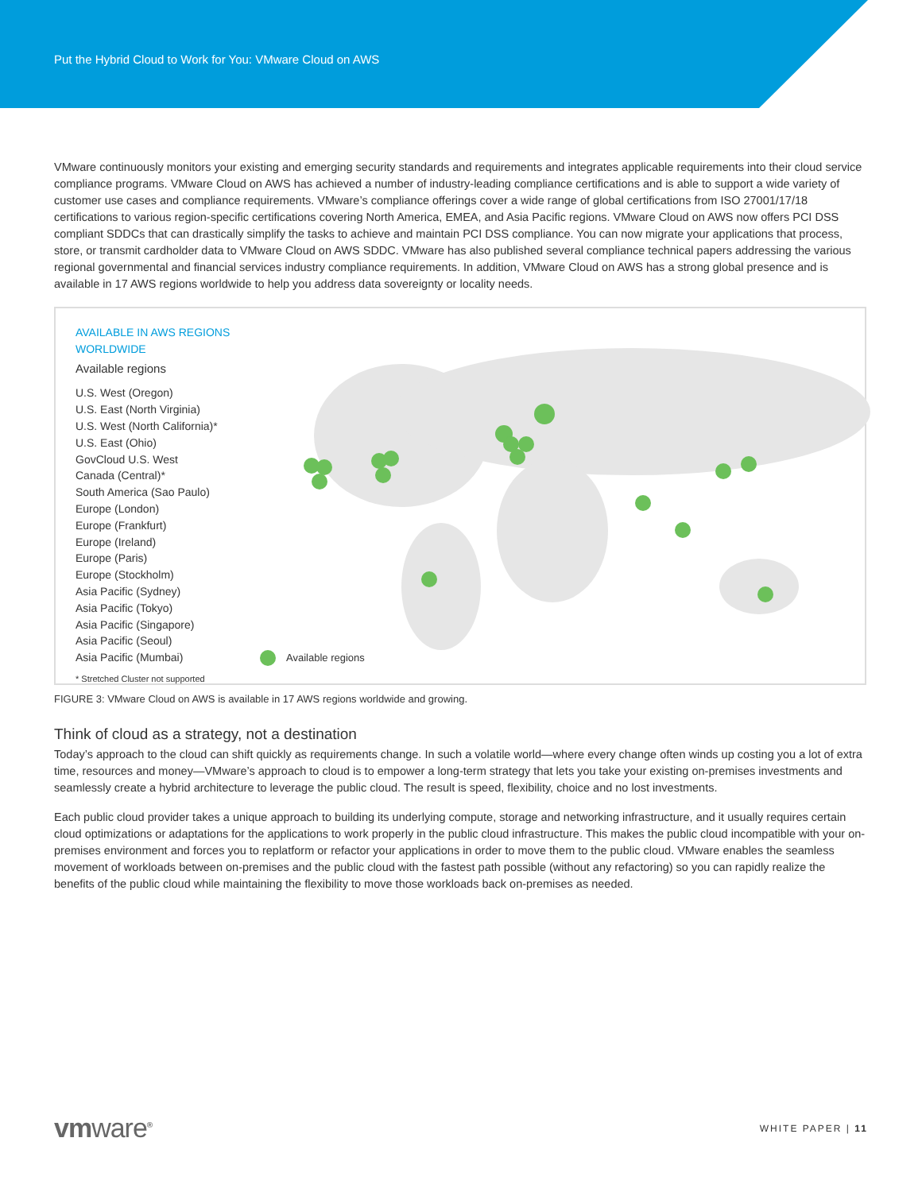Put the Hybrid Cloud to Work for You: VMware Cloud on AWS
VMware continuously monitors your existing and emerging security standards and requirements and integrates applicable requirements into their cloud service compliance programs. VMware Cloud on AWS has achieved a number of industry-leading compliance certifications and is able to support a wide variety of customer use cases and compliance requirements. VMware’s compliance offerings cover a wide range of global certifications from ISO 27001/17/18 certifications to various region-specific certifications covering North America, EMEA, and Asia Pacific regions. VMware Cloud on AWS now offers PCI DSS compliant SDDCs that can drastically simplify the tasks to achieve and maintain PCI DSS compliance. You can now migrate your applications that process, store, or transmit cardholder data to VMware Cloud on AWS SDDC. VMware has also published several compliance technical papers addressing the various regional governmental and financial services industry compliance requirements. In addition, VMware Cloud on AWS has a strong global presence and is available in 17 AWS regions worldwide to help you address data sovereignty or locality needs.
AVAILABLE IN AWS REGIONS WORLDWIDE
Available regions
U.S. West (Oregon)
U.S. East (North Virginia)
U.S. West (North California)*
U.S. East (Ohio)
GovCloud U.S. West
Canada (Central)*
South America (Sao Paulo)
Europe (London)
Europe (Frankfurt)
Europe (Ireland)
Europe (Paris)
Europe (Stockholm)
Asia Pacific (Sydney)
Asia Pacific (Tokyo)
Asia Pacific (Singapore)
Asia Pacific (Seoul)
Asia Pacific (Mumbai)
* Stretched Cluster not supported
Available regions
FIGURE 3: VMware Cloud on AWS is available in 17 AWS regions worldwide and growing.
Think of cloud as a strategy, not a destination
Today’s approach to the cloud can shift quickly as requirements change. In such a volatile world—where every change often winds up costing you a lot of extra time, resources and money—VMware’s approach to cloud is to empower a long-term strategy that lets you take your existing on-premises investments and seamlessly create a hybrid architecture to leverage the public cloud. The result is speed, flexibility, choice and no lost investments.
Each public cloud provider takes a unique approach to building its underlying compute, storage and networking infrastructure, and it usually requires certain cloud optimizations or adaptations for the applications to work properly in the public cloud infrastructure. This makes the public cloud incompatible with your on-premises environment and forces you to replatform or refactor your applications in order to move them to the public cloud. VMware enables the seamless movement of workloads between on-premises and the public cloud with the fastest path possible (without any refactoring) so you can rapidly realize the benefits of the public cloud while maintaining the flexibility to move those workloads back on-premises as needed.
vmware<sup>®</sup>
WHITE PAPER | 11